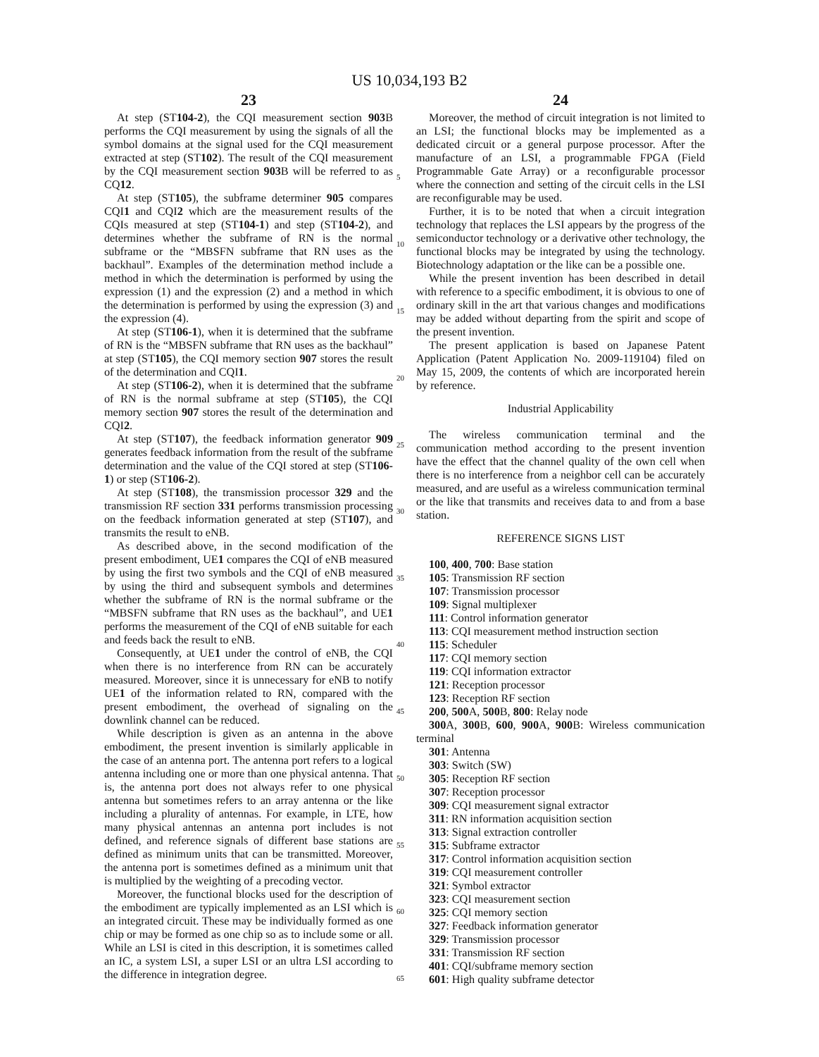US 10,034,193 B2
23 24
At step (ST104-2), the CQI measurement section 903 B performs the CQI measurement by using the signals of all the symbol domains at the signal used for the CQI measurement extracted at step (ST102). The result of the CQI measurement by the CQI measurement section 903 B will be referred to as CQ12.
At step (ST105), the subframe determiner 905 compares CQI1 and CQI2 which are the measurement results of the CQIs measured at step (ST104-1) and step (ST104-2), and determines whether the subframe of RN is the normal subframe or the “MBSFN subframe that RN uses as the backhaul”. Examples of the determination method include a method in which the determination is performed by using the expression (1) and the expression (2) and a method in which the determination is performed by using the expression (3) and the expression (4).
At step (ST106-1), when it is determined that the subframe of RN is the “MBSFN subframe that RN uses as the backhaul” at step (ST105), the CQI memory section 907 stores the result of the determination and CQI1.
At step (ST106-2), when it is determined that the subframe of RN is the normal subframe at step (ST105), the CQI memory section 907 stores the result of the determination and CQI2.
At step (ST107), the feedback information generator 909 generates feedback information from the result of the subframe determination and the value of the CQI stored at step (ST106-1) or step (ST106-2).
At step (ST108), the transmission processor 329 and the transmission RF section 331 performs transmission processing on the feedback information generated at step (ST107), and transmits the result to eNB.
As described above, in the second modification of the present embodiment, UE1 compares the CQI of eNB measured by using the first two symbols and the CQI of eNB measured by using the third and subsequent symbols and determines whether the subframe of RN is the normal subframe or the “MBSFN subframe that RN uses as the backhaul”, and UE1 performs the measurement of the CQI of eNB suitable for each and feeds back the result to eNB.
Consequently, at UE1 under the control of eNB, the CQI when there is no interference from RN can be accurately measured. Moreover, since it is unnecessary for eNB to notify UE1 of the information related to RN, compared with the present embodiment, the overhead of signaling on the downlink channel can be reduced.
While description is given as an antenna in the above embodiment, the present invention is similarly applicable in the case of an antenna port. The antenna port refers to a logical antenna including one or more than one physical antenna. That is, the antenna port does not always refer to one physical antenna but sometimes refers to an array antenna or the like including a plurality of antennas. For example, in LTE, how many physical antennas an antenna port includes is not defined, and reference signals of different base stations are defined as minimum units that can be transmitted. Moreover, the antenna port is sometimes defined as a minimum unit that is multiplied by the weighting of a precoding vector.
Moreover, the functional blocks used for the description of the embodiment are typically implemented as an LSI which is an integrated circuit. These may be individually formed as one chip or may be formed as one chip so as to include some or all. While an LSI is cited in this description, it is sometimes called an IC, a system LSI, a super LSI or an ultra LSI according to the difference in integration degree.
5
10
15
20
25
30
35
40
45
50
55
60
65
Moreover, the method of circuit integration is not limited to an LSI; the functional blocks may be implemented as a dedicated circuit or a general purpose processor. After the manufacture of an LSI, a programmable FPGA (Field Programmable Gate Array) or a reconfigurable processor where the connection and setting of the circuit cells in the LSI are reconfigurable may be used.
Further, it is to be noted that when a circuit integration technology that replaces the LSI appears by the progress of the semiconductor technology or a derivative other technology, the functional blocks may be integrated by using the technology. Biotechnology adaptation or the like can be a possible one.
While the present invention has been described in detail with reference to a specific embodiment, it is obvious to one of ordinary skill in the art that various changes and modifications may be added without departing from the spirit and scope of the present invention.
The present application is based on Japanese Patent Application (Patent Application No. 2009-119104) filed on May 15, 2009, the contents of which are incorporated herein by reference.
Industrial Applicability
The wireless communication terminal and the communication method according to the present invention have the effect that the channel quality of the own cell when there is no interference from a neighbor cell can be accurately measured, and are useful as a wireless communication terminal or the like that transmits and receives data to and from a base station.
REFERENCE SIGNS LIST
100, 400, 700: Base station
105: Transmission RF section
107: Transmission processor
109: Signal multiplexer
111: Control information generator
113: CQI measurement method instruction section
115: Scheduler
117: CQI memory section
119: CQI information extractor
121: Reception processor
123: Reception RF section
200, 500 A, 500 B, 800: Relay node
300 A, 300 B, 600, 900 A, 900 B: Wireless communication terminal
301: Antenna
303: Switch (SW)
305: Reception RF section
307: Reception processor
309: CQI measurement signal extractor
311: RN information acquisition section
313: Signal extraction controller
315: Subframe extractor
317: Control information acquisition section
319: CQI measurement controller
321: Symbol extractor
323: CQI measurement section
325: CQI memory section
327: Feedback information generator
329: Transmission processor
331: Transmission RF section
401: CQI/subframe memory section
601: High quality subframe detector